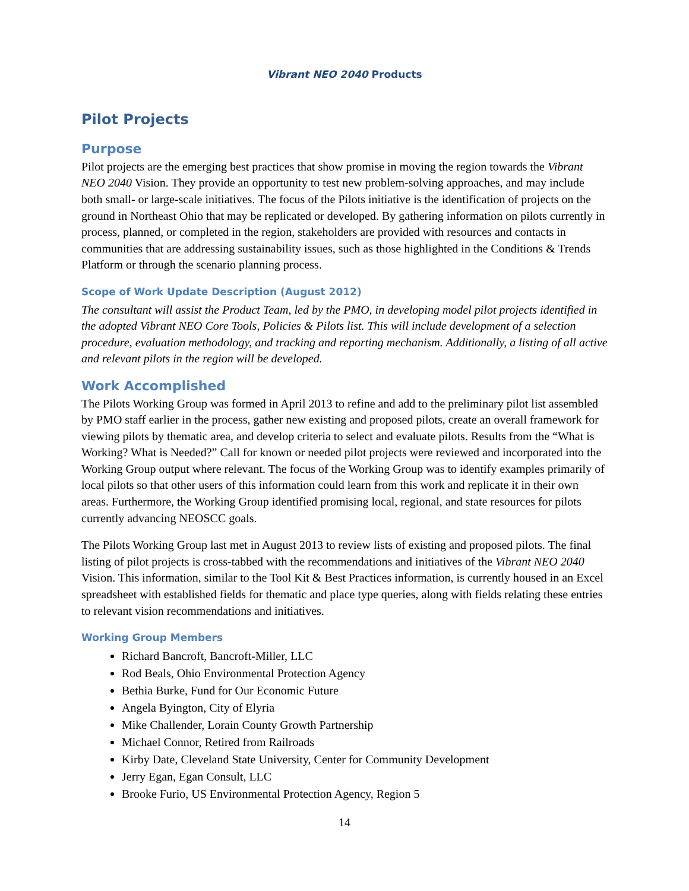Vibrant NEO 2040 Products
Pilot Projects
Purpose
Pilot projects are the emerging best practices that show promise in moving the region towards the Vibrant NEO 2040 Vision. They provide an opportunity to test new problem-solving approaches, and may include both small- or large-scale initiatives. The focus of the Pilots initiative is the identification of projects on the ground in Northeast Ohio that may be replicated or developed. By gathering information on pilots currently in process, planned, or completed in the region, stakeholders are provided with resources and contacts in communities that are addressing sustainability issues, such as those highlighted in the Conditions & Trends Platform or through the scenario planning process.
Scope of Work Update Description (August 2012)
The consultant will assist the Product Team, led by the PMO, in developing model pilot projects identified in the adopted Vibrant NEO Core Tools, Policies & Pilots list. This will include development of a selection procedure, evaluation methodology, and tracking and reporting mechanism. Additionally, a listing of all active and relevant pilots in the region will be developed.
Work Accomplished
The Pilots Working Group was formed in April 2013 to refine and add to the preliminary pilot list assembled by PMO staff earlier in the process, gather new existing and proposed pilots, create an overall framework for viewing pilots by thematic area, and develop criteria to select and evaluate pilots. Results from the “What is Working? What is Needed?” Call for known or needed pilot projects were reviewed and incorporated into the Working Group output where relevant. The focus of the Working Group was to identify examples primarily of local pilots so that other users of this information could learn from this work and replicate it in their own areas. Furthermore, the Working Group identified promising local, regional, and state resources for pilots currently advancing NEOSCC goals.
The Pilots Working Group last met in August 2013 to review lists of existing and proposed pilots. The final listing of pilot projects is cross-tabbed with the recommendations and initiatives of the Vibrant NEO 2040 Vision. This information, similar to the Tool Kit & Best Practices information, is currently housed in an Excel spreadsheet with established fields for thematic and place type queries, along with fields relating these entries to relevant vision recommendations and initiatives.
Working Group Members
Richard Bancroft, Bancroft-Miller, LLC
Rod Beals, Ohio Environmental Protection Agency
Bethia Burke, Fund for Our Economic Future
Angela Byington, City of Elyria
Mike Challender, Lorain County Growth Partnership
Michael Connor, Retired from Railroads
Kirby Date, Cleveland State University, Center for Community Development
Jerry Egan, Egan Consult, LLC
Brooke Furio, US Environmental Protection Agency, Region 5
14